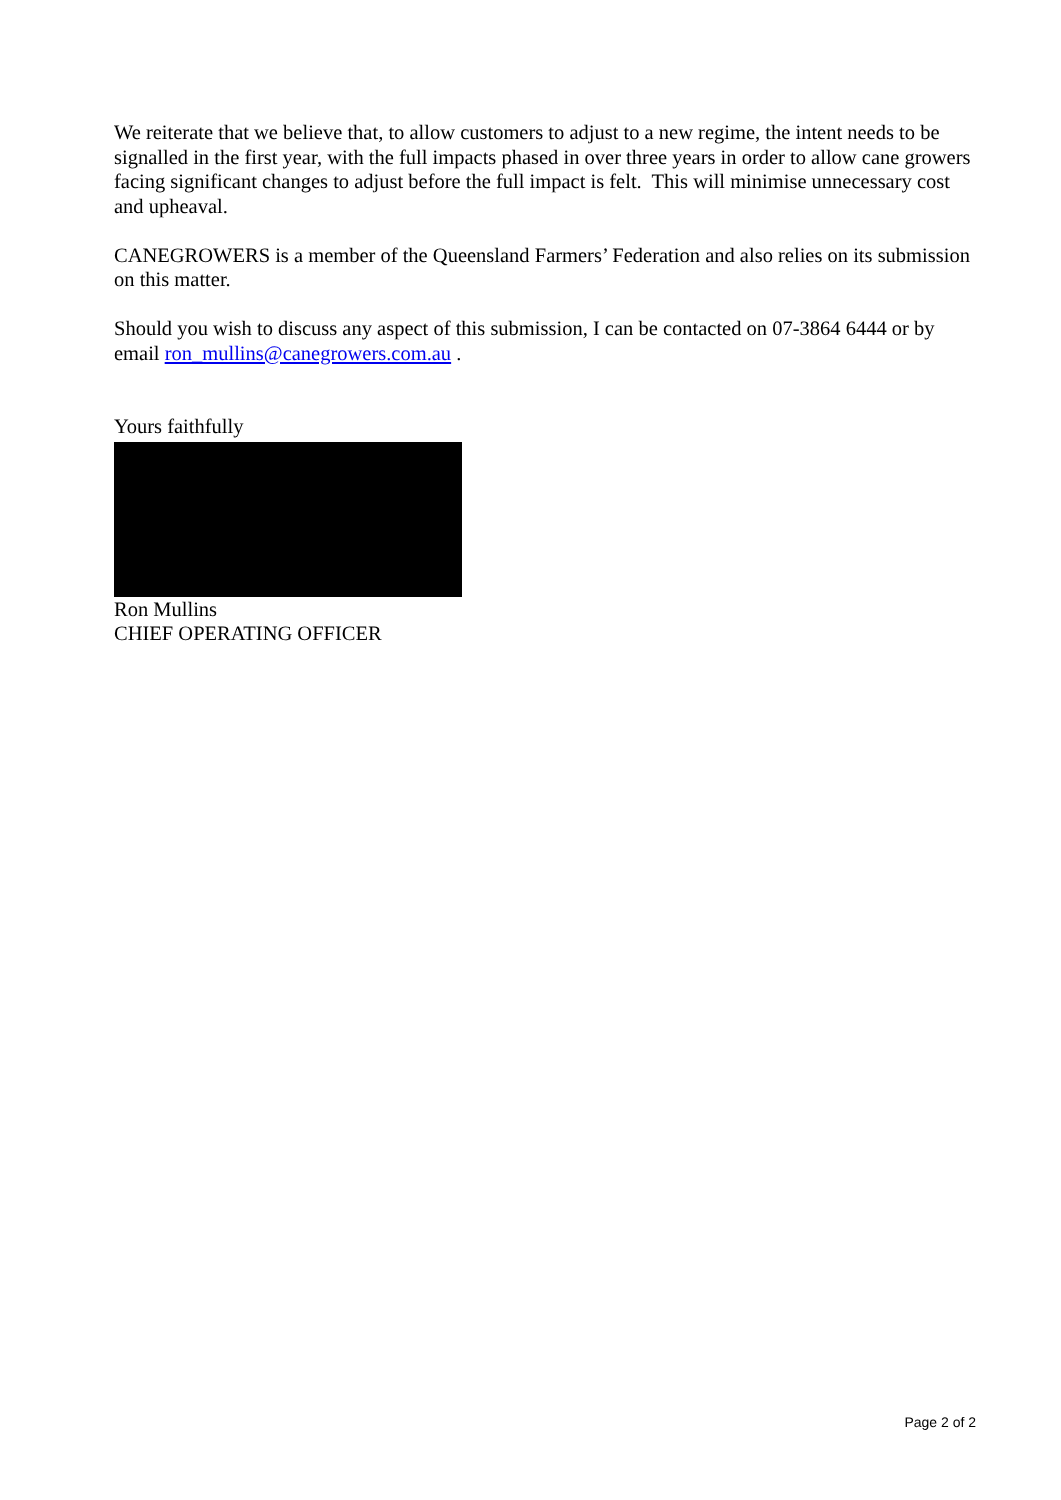We reiterate that we believe that, to allow customers to adjust to a new regime, the intent needs to be signalled in the first year, with the full impacts phased in over three years in order to allow cane growers facing significant changes to adjust before the full impact is felt. This will minimise unnecessary cost and upheaval.
CANEGROWERS is a member of the Queensland Farmers’ Federation and also relies on its submission on this matter.
Should you wish to discuss any aspect of this submission, I can be contacted on 07-3864 6444 or by email ron_mullins@canegrowers.com.au .
Yours faithfully
Ron Mullins
CHIEF OPERATING OFFICER
Page 2 of 2